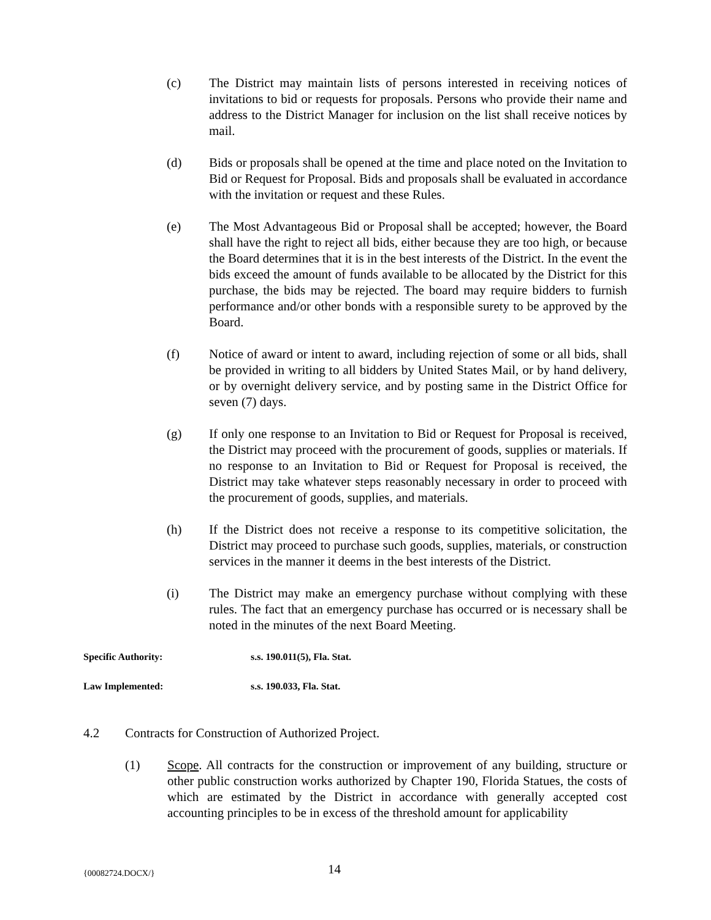(c) The District may maintain lists of persons interested in receiving notices of invitations to bid or requests for proposals. Persons who provide their name and address to the District Manager for inclusion on the list shall receive notices by mail.
(d) Bids or proposals shall be opened at the time and place noted on the Invitation to Bid or Request for Proposal. Bids and proposals shall be evaluated in accordance with the invitation or request and these Rules.
(e) The Most Advantageous Bid or Proposal shall be accepted; however, the Board shall have the right to reject all bids, either because they are too high, or because the Board determines that it is in the best interests of the District. In the event the bids exceed the amount of funds available to be allocated by the District for this purchase, the bids may be rejected. The board may require bidders to furnish performance and/or other bonds with a responsible surety to be approved by the Board.
(f) Notice of award or intent to award, including rejection of some or all bids, shall be provided in writing to all bidders by United States Mail, or by hand delivery, or by overnight delivery service, and by posting same in the District Office for seven (7) days.
(g) If only one response to an Invitation to Bid or Request for Proposal is received, the District may proceed with the procurement of goods, supplies or materials. If no response to an Invitation to Bid or Request for Proposal is received, the District may take whatever steps reasonably necessary in order to proceed with the procurement of goods, supplies, and materials.
(h) If the District does not receive a response to its competitive solicitation, the District may proceed to purchase such goods, supplies, materials, or construction services in the manner it deems in the best interests of the District.
(i) The District may make an emergency purchase without complying with these rules. The fact that an emergency purchase has occurred or is necessary shall be noted in the minutes of the next Board Meeting.
Specific Authority: s.s. 190.011(5), Fla. Stat.
Law Implemented: s.s. 190.033, Fla. Stat.
4.2 Contracts for Construction of Authorized Project.
(1) Scope. All contracts for the construction or improvement of any building, structure or other public construction works authorized by Chapter 190, Florida Statues, the costs of which are estimated by the District in accordance with generally accepted cost accounting principles to be in excess of the threshold amount for applicability
{00082724.DOCX/} 14